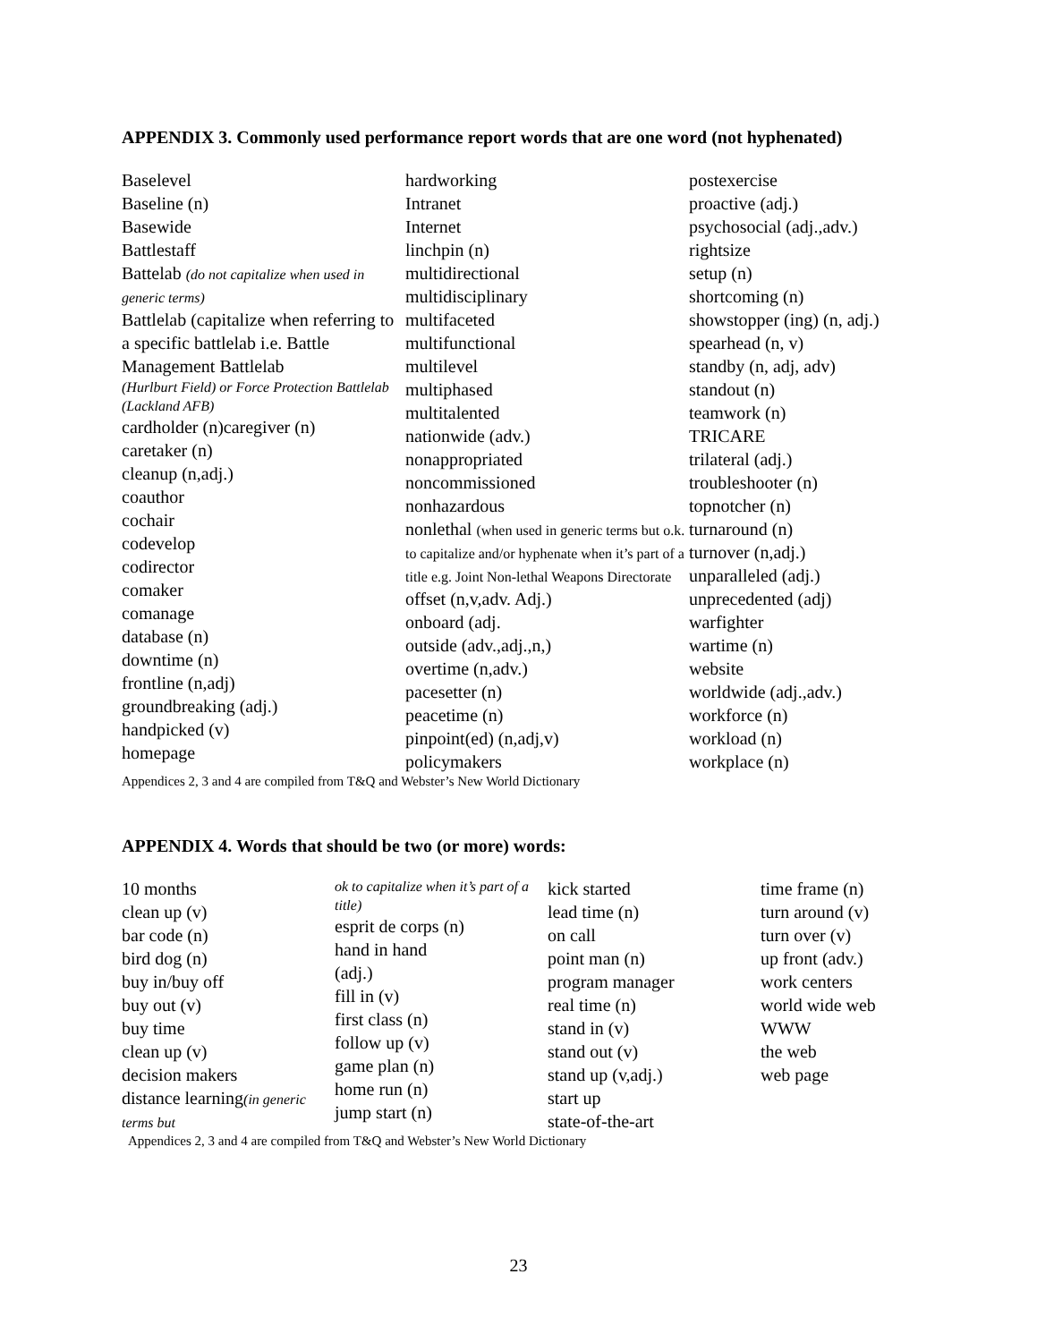APPENDIX 3. Commonly used performance report words that are one word (not hyphenated)
Baselevel
Baseline (n)
Basewide
Battlestaff
Battelab (do not capitalize when used in generic terms)
Battlelab (capitalize when referring to a specific battlelab i.e. Battle Management Battlelab
(Hurlburt Field) or Force Protection Battlelab (Lackland AFB)
cardholder (n)caregiver (n)
caretaker (n)
cleanup (n,adj.)
coauthor
cochair
codevelop
codirector
comaker
comanage
database (n)
downtime (n)
frontline (n,adj)
groundbreaking (adj.)
handpicked (v)
homepage
hardworking
Intranet
Internet
linchpin (n)
multidirectional
multidisciplinary
multifaceted
multifunctional
multilevel
multiphased
multitalented
nationwide (adv.)
nonappropriated
noncommissioned
nonhazardous
nonlethal (when used in generic terms but o.k. to capitalize and/or hyphenate when it’s part of a title e.g. Joint Non-lethal Weapons Directorate
offset (n,v,adv. Adj.)
onboard (adj.
outside (adv.,adj.,n,)
overtime (n,adv.)
pacesetter (n)
peacetime (n)
pinpoint(ed) (n,adj,v)
policymakers
postexercise
proactive (adj.)
psychosocial (adj.,adv.)
rightsize
setup (n)
shortcoming (n)
showstopper (ing) (n, adj.)
spearhead (n, v)
standby (n, adj, adv)
standout (n)
teamwork (n)
TRICARE
trilateral (adj.)
troubleshooter (n)
topnotcher (n)
turnaround (n)
turnover (n,adj.)
unparalleled (adj.)
unprecedented (adj)
warfighter
wartime (n)
website
worldwide (adj.,adv.)
workforce (n)
workload (n)
workplace (n)
Appendices 2, 3 and 4 are compiled from T&Q and Webster’s New World Dictionary
APPENDIX 4. Words that should be two (or more) words:
10 months
clean up (v)
bar code (n)
bird dog (n)
buy in/buy off
buy out (v)
buy time
clean up (v)
decision makers
distance learning(in generic terms but
ok to capitalize when it’s part of a title)
esprit de corps (n)
hand in hand
(adj.)
fill in (v)
first class (n)
follow up (v)
game plan (n)
home run (n)
jump start (n)
kick started
lead time (n)
on call
point man (n)
program manager
real time (n)
stand in (v)
stand out (v)
stand up (v,adj.)
start up
state-of-the-art
time frame (n)
turn around (v)
turn over (v)
up front (adv.)
work centers
world wide web
WWW
the web
web page
Appendices 2, 3 and 4 are compiled from T&Q and Webster’s New World Dictionary
23